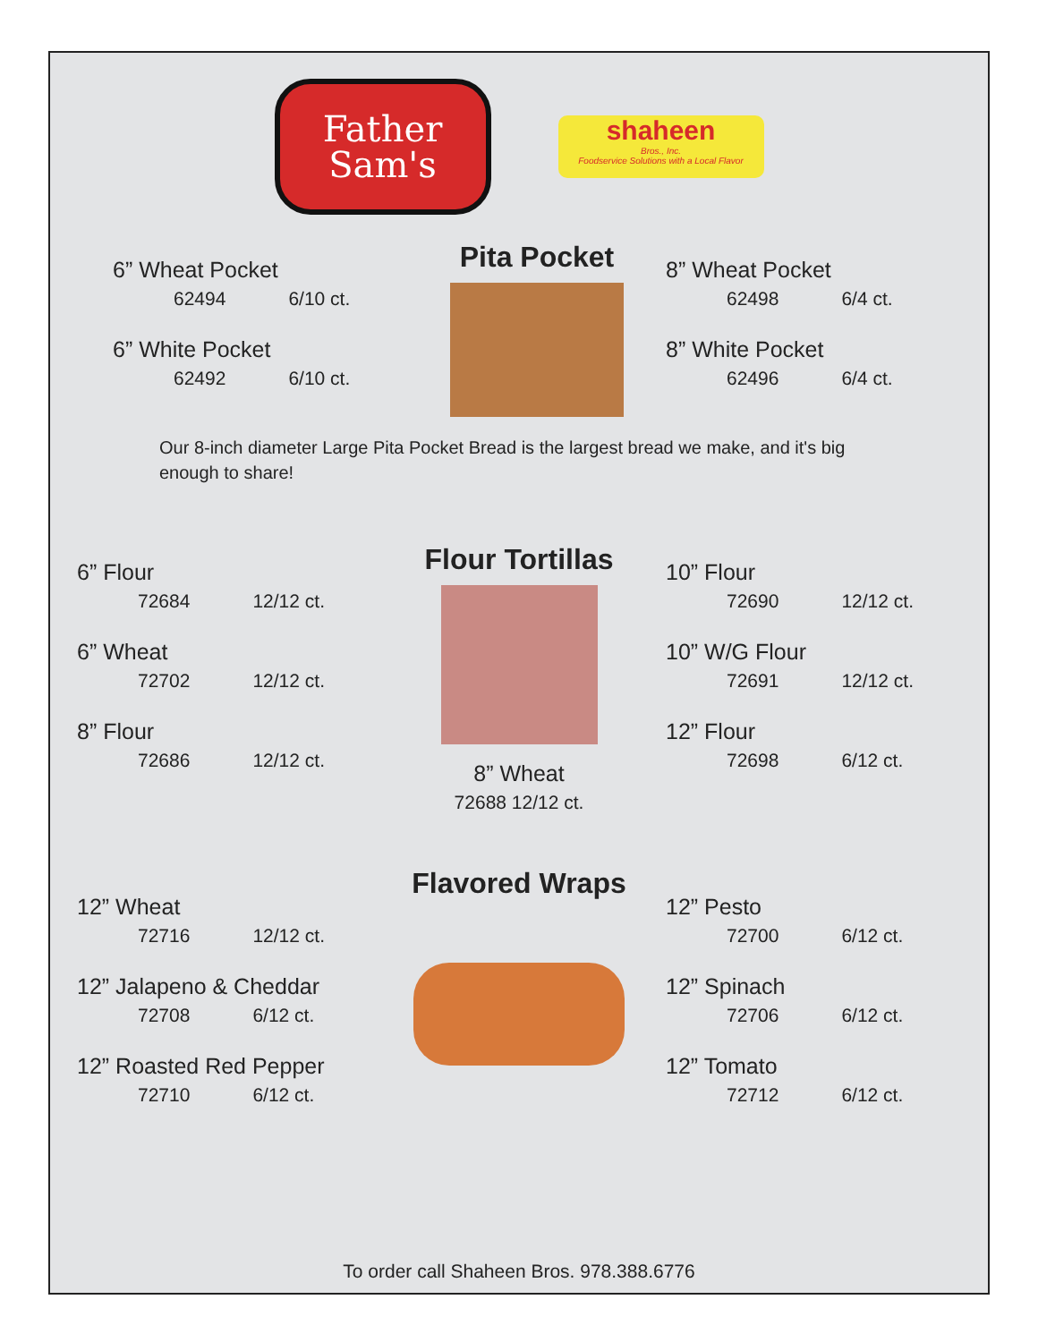Father
Sam's
shaheen
Bros., Inc.
Foodservice Solutions with a Local Flavor
6” Wheat Pocket
62494 6/10 ct.
6” White Pocket
62492 6/10 ct.
Pita Pocket
8” Wheat Pocket
62498 6/4 ct.
8” White Pocket
62496 6/4 ct.
Our 8-inch diameter Large Pita Pocket Bread is the largest bread we make, and it's big enough to share!
6” Flour
72684 12/12 ct.
6” Wheat
72702 12/12 ct.
8” Flour
72686 12/12 ct.
Flour Tortillas
8” Wheat
72688 12/12 ct.
10” Flour
72690 12/12 ct.
10” W/G Flour
72691 12/12 ct.
12” Flour
72698 6/12 ct.
12” Wheat
72716 12/12 ct.
12” Jalapeno & Cheddar
72708 6/12 ct.
12” Roasted Red Pepper
72710 6/12 ct.
Flavored Wraps
12” Pesto
72700 6/12 ct.
12” Spinach
72706 6/12 ct.
12” Tomato
72712 6/12 ct.
To order call Shaheen Bros. 978.388.6776